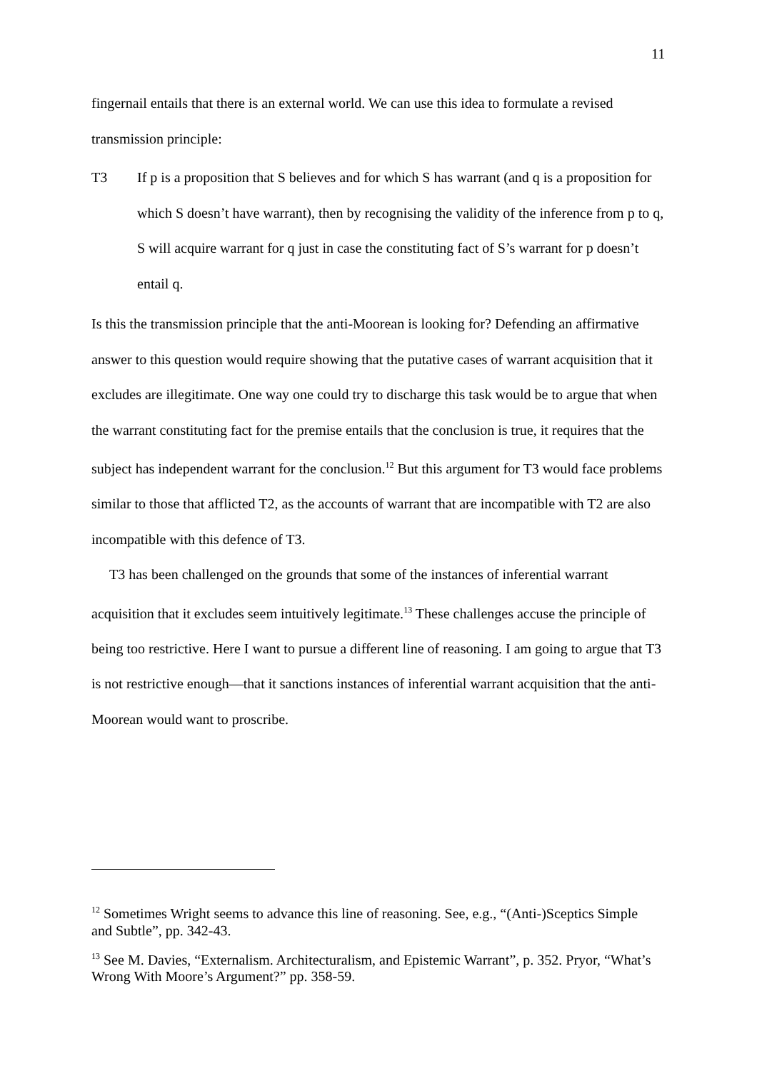11
fingernail entails that there is an external world. We can use this idea to formulate a revised transmission principle:
T3 If p is a proposition that S believes and for which S has warrant (and q is a proposition for which S doesn’t have warrant), then by recognising the validity of the inference from p to q, S will acquire warrant for q just in case the constituting fact of S’s warrant for p doesn’t entail q.
Is this the transmission principle that the anti-Moorean is looking for? Defending an affirmative answer to this question would require showing that the putative cases of warrant acquisition that it excludes are illegitimate. One way one could try to discharge this task would be to argue that when the warrant constituting fact for the premise entails that the conclusion is true, it requires that the subject has independent warrant for the conclusion.<sup>12</sup> But this argument for T3 would face problems similar to those that afflicted T2, as the accounts of warrant that are incompatible with T2 are also incompatible with this defence of T3.
T3 has been challenged on the grounds that some of the instances of inferential warrant acquisition that it excludes seem intuitively legitimate.<sup>13</sup> These challenges accuse the principle of being too restrictive. Here I want to pursue a different line of reasoning. I am going to argue that T3 is not restrictive enough—that it sanctions instances of inferential warrant acquisition that the anti-Moorean would want to proscribe.
<sup>12</sup> Sometimes Wright seems to advance this line of reasoning. See, e.g., “(Anti-)Sceptics Simple and Subtle”, pp. 342-43.
<sup>13</sup> See M. Davies, “Externalism. Architecturalism, and Epistemic Warrant”, p. 352. Pryor, “What’s Wrong With Moore’s Argument?” pp. 358-59.